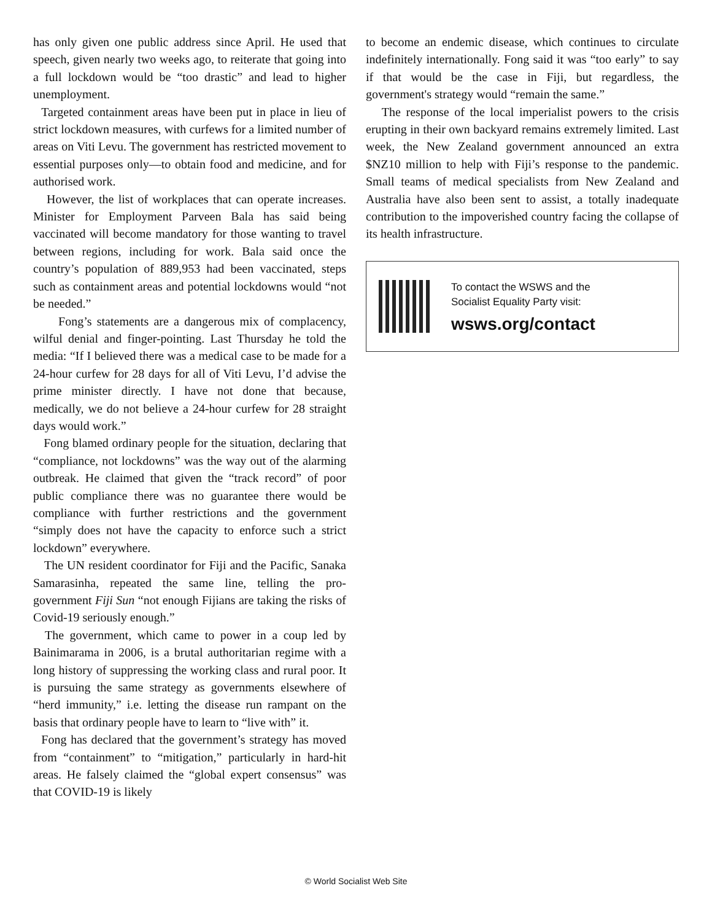has only given one public address since April. He used that speech, given nearly two weeks ago, to reiterate that going into a full lockdown would be “too drastic” and lead to higher unemployment.
Targeted containment areas have been put in place in lieu of strict lockdown measures, with curfews for a limited number of areas on Viti Levu. The government has restricted movement to essential purposes only—to obtain food and medicine, and for authorised work.
However, the list of workplaces that can operate increases. Minister for Employment Parveen Bala has said being vaccinated will become mandatory for those wanting to travel between regions, including for work. Bala said once the country’s population of 889,953 had been vaccinated, steps such as containment areas and potential lockdowns would “not be needed.”
Fong’s statements are a dangerous mix of complacency, wilful denial and finger-pointing. Last Thursday he told the media: “If I believed there was a medical case to be made for a 24-hour curfew for 28 days for all of Viti Levu, I’d advise the prime minister directly. I have not done that because, medically, we do not believe a 24-hour curfew for 28 straight days would work.”
Fong blamed ordinary people for the situation, declaring that “compliance, not lockdowns” was the way out of the alarming outbreak. He claimed that given the “track record” of poor public compliance there was no guarantee there would be compliance with further restrictions and the government “simply does not have the capacity to enforce such a strict lockdown” everywhere.
The UN resident coordinator for Fiji and the Pacific, Sanaka Samarasinha, repeated the same line, telling the pro-government Fiji Sun “not enough Fijians are taking the risks of Covid-19 seriously enough.”
The government, which came to power in a coup led by Bainimarama in 2006, is a brutal authoritarian regime with a long history of suppressing the working class and rural poor. It is pursuing the same strategy as governments elsewhere of “herd immunity,” i.e. letting the disease run rampant on the basis that ordinary people have to learn to “live with” it.
Fong has declared that the government’s strategy has moved from “containment” to “mitigation,” particularly in hard-hit areas. He falsely claimed the “global expert consensus” was that COVID-19 is likely
to become an endemic disease, which continues to circulate indefinitely internationally. Fong said it was “too early” to say if that would be the case in Fiji, but regardless, the government's strategy would “remain the same.”
The response of the local imperialist powers to the crisis erupting in their own backyard remains extremely limited. Last week, the New Zealand government announced an extra $NZ10 million to help with Fiji’s response to the pandemic. Small teams of medical specialists from New Zealand and Australia have also been sent to assist, a totally inadequate contribution to the impoverished country facing the collapse of its health infrastructure.
To contact the WSWS and the
Socialist Equality Party visit:
wsws.org/contact
© World Socialist Web Site